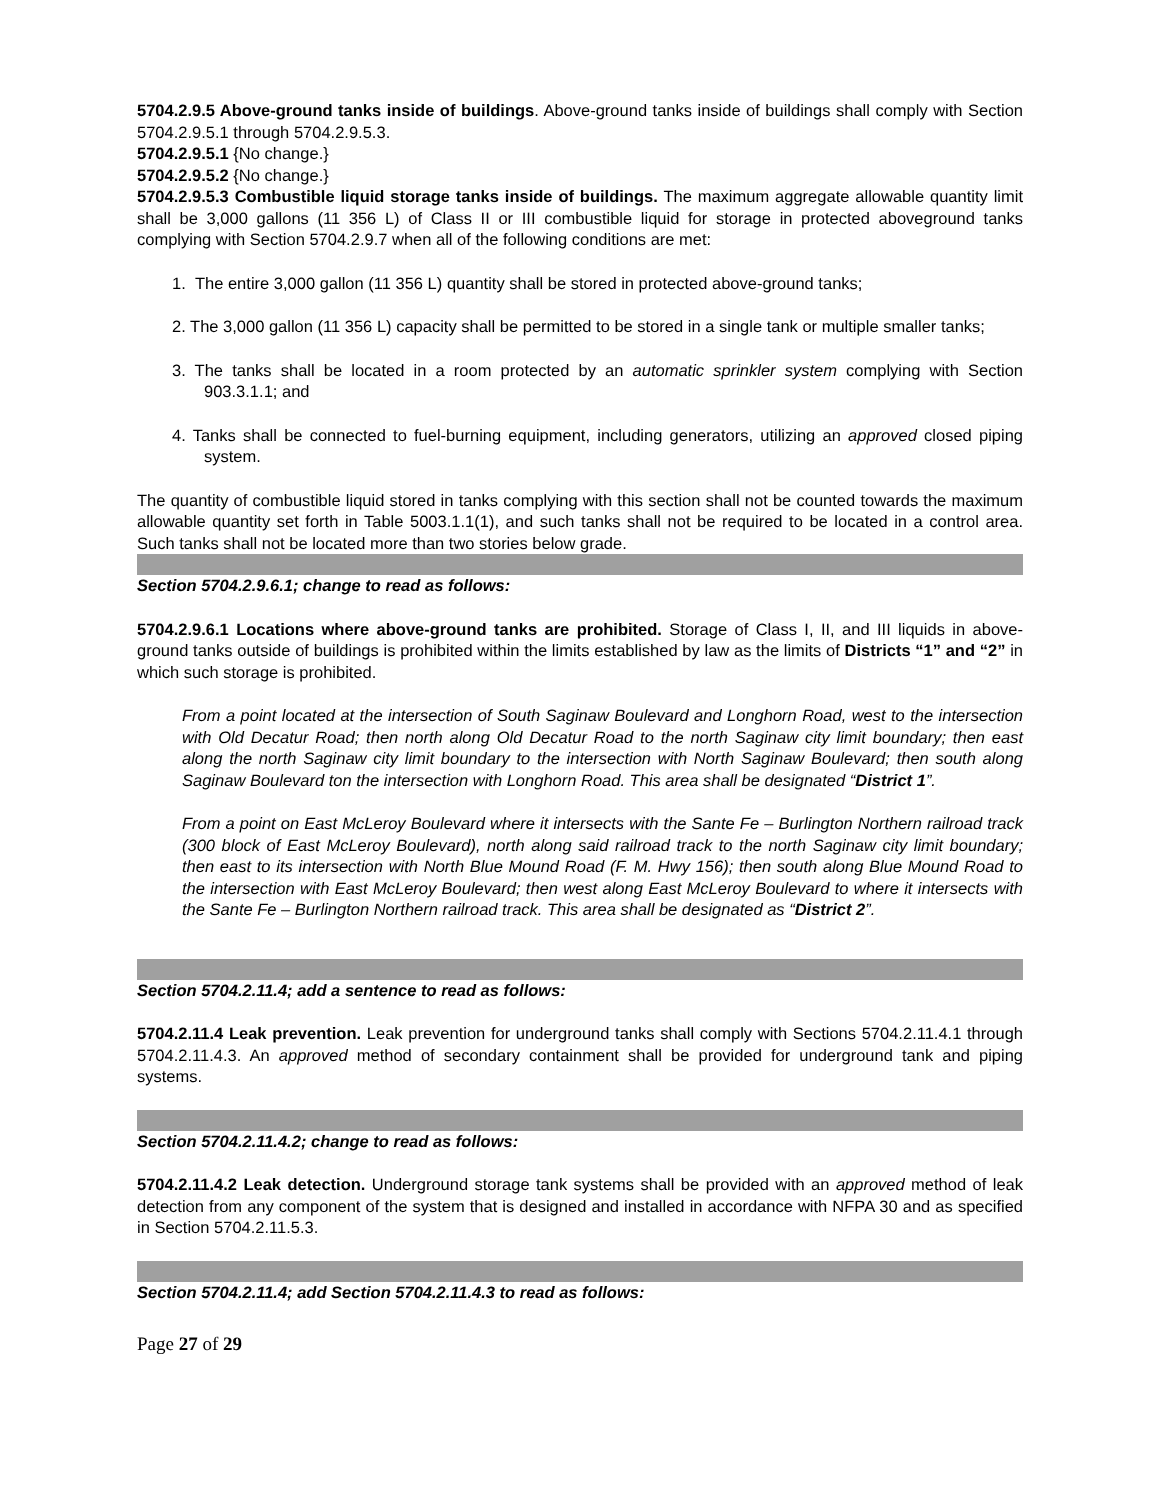5704.2.9.5 Above-ground tanks inside of buildings. Above-ground tanks inside of buildings shall comply with Section 5704.2.9.5.1 through 5704.2.9.5.3.
5704.2.9.5.1 {No change.}
5704.2.9.5.2 {No change.}
5704.2.9.5.3 Combustible liquid storage tanks inside of buildings. The maximum aggregate allowable quantity limit shall be 3,000 gallons (11 356 L) of Class II or III combustible liquid for storage in protected aboveground tanks complying with Section 5704.2.9.7 when all of the following conditions are met:
1. The entire 3,000 gallon (11 356 L) quantity shall be stored in protected above-ground tanks;
2. The 3,000 gallon (11 356 L) capacity shall be permitted to be stored in a single tank or multiple smaller tanks;
3. The tanks shall be located in a room protected by an automatic sprinkler system complying with Section 903.3.1.1; and
4. Tanks shall be connected to fuel-burning equipment, including generators, utilizing an approved closed piping system.
The quantity of combustible liquid stored in tanks complying with this section shall not be counted towards the maximum allowable quantity set forth in Table 5003.1.1(1), and such tanks shall not be required to be located in a control area. Such tanks shall not be located more than two stories below grade.
Section 5704.2.9.6.1; change to read as follows:
5704.2.9.6.1 Locations where above-ground tanks are prohibited. Storage of Class I, II, and III liquids in above-ground tanks outside of buildings is prohibited within the limits established by law as the limits of Districts “1” and “2” in which such storage is prohibited.
From a point located at the intersection of South Saginaw Boulevard and Longhorn Road, west to the intersection with Old Decatur Road; then north along Old Decatur Road to the north Saginaw city limit boundary; then east along the north Saginaw city limit boundary to the intersection with North Saginaw Boulevard; then south along Saginaw Boulevard ton the intersection with Longhorn Road. This area shall be designated “District 1”.
From a point on East McLeroy Boulevard where it intersects with the Sante Fe – Burlington Northern railroad track (300 block of East McLeroy Boulevard), north along said railroad track to the north Saginaw city limit boundary; then east to its intersection with North Blue Mound Road (F. M. Hwy 156); then south along Blue Mound Road to the intersection with East McLeroy Boulevard; then west along East McLeroy Boulevard to where it intersects with the Sante Fe – Burlington Northern railroad track. This area shall be designated as “District 2”.
Section 5704.2.11.4; add a sentence to read as follows:
5704.2.11.4 Leak prevention. Leak prevention for underground tanks shall comply with Sections 5704.2.11.4.1 through 5704.2.11.4.3. An approved method of secondary containment shall be provided for underground tank and piping systems.
Section 5704.2.11.4.2; change to read as follows:
5704.2.11.4.2 Leak detection. Underground storage tank systems shall be provided with an approved method of leak detection from any component of the system that is designed and installed in accordance with NFPA 30 and as specified in Section 5704.2.11.5.3.
Section 5704.2.11.4; add Section 5704.2.11.4.3 to read as follows:
Page 27 of 29